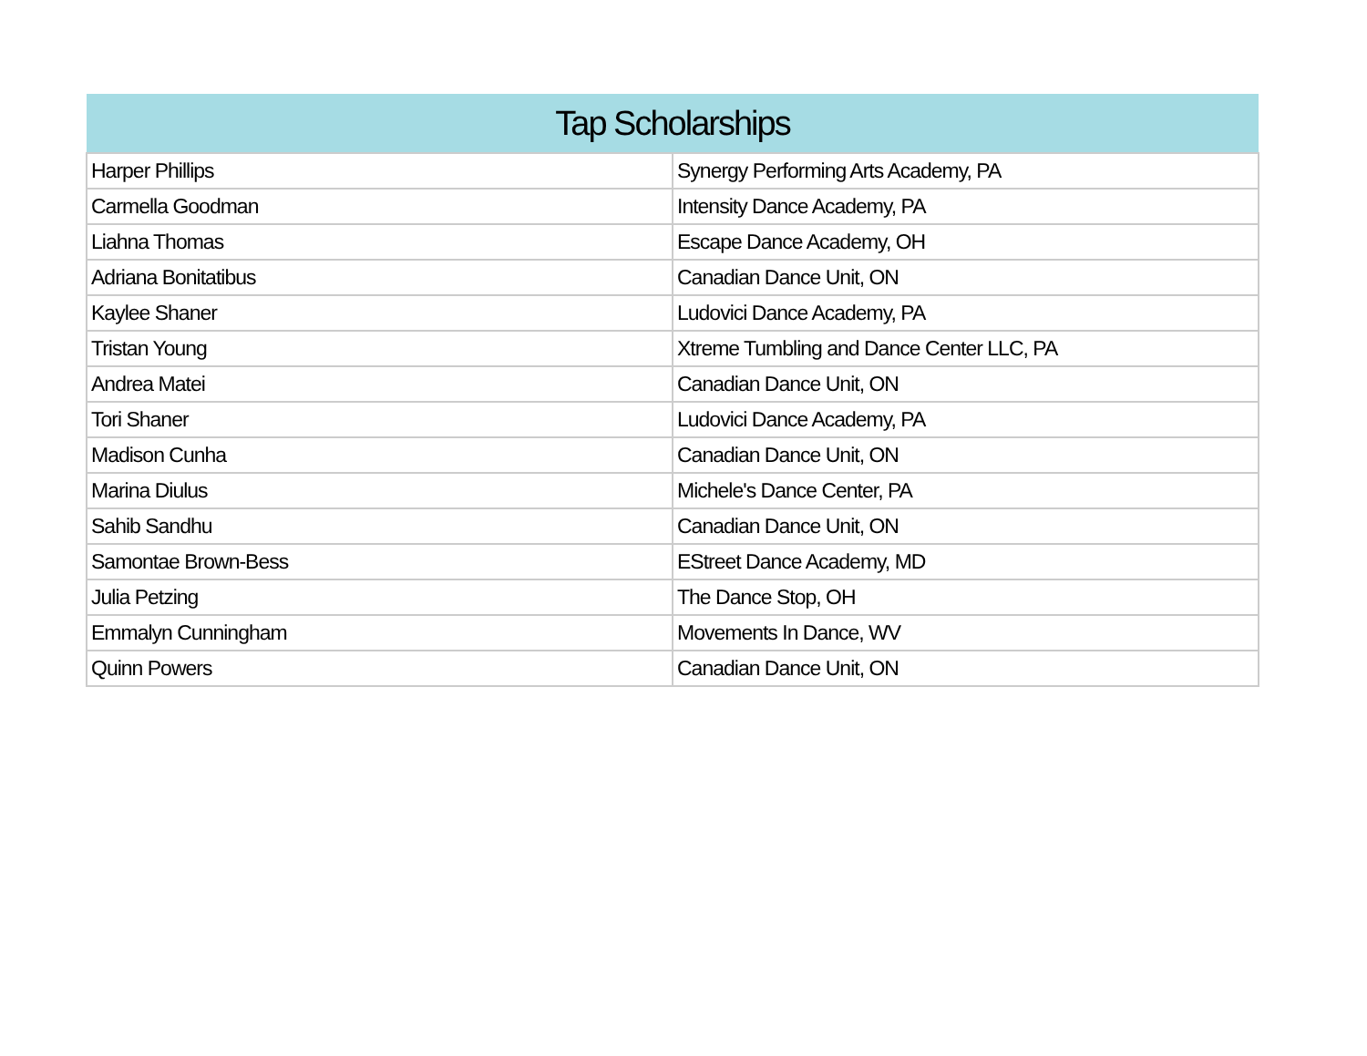| Tap Scholarships | |
| --- | --- |
| Harper Phillips | Synergy Performing Arts Academy, PA |
| Carmella Goodman | Intensity Dance Academy, PA |
| Liahna Thomas | Escape Dance Academy, OH |
| Adriana Bonitatibus | Canadian Dance Unit, ON |
| Kaylee Shaner | Ludovici Dance Academy, PA |
| Tristan Young | Xtreme Tumbling and Dance Center LLC, PA |
| Andrea Matei | Canadian Dance Unit, ON |
| Tori Shaner | Ludovici Dance Academy, PA |
| Madison Cunha | Canadian Dance Unit, ON |
| Marina Diulus | Michele's Dance Center, PA |
| Sahib Sandhu | Canadian Dance Unit, ON |
| Samontae Brown-Bess | EStreet Dance Academy, MD |
| Julia Petzing | The Dance Stop, OH |
| Emmalyn Cunningham | Movements In Dance, WV |
| Quinn Powers | Canadian Dance Unit, ON |